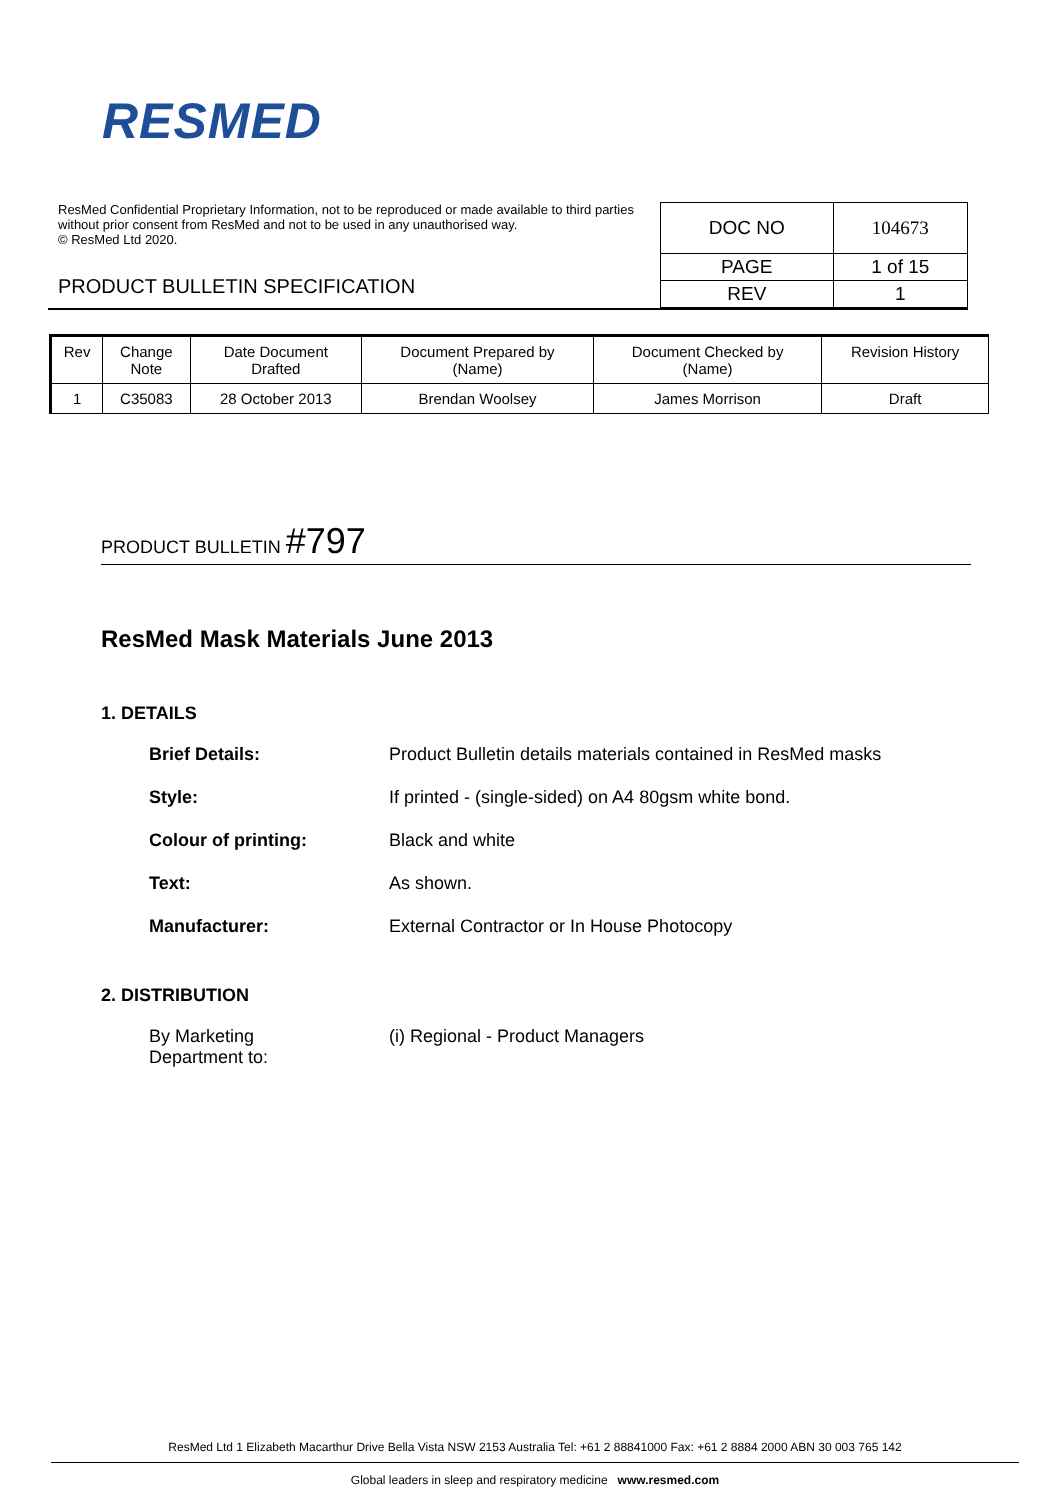RESMED
ResMed Confidential Proprietary Information, not to be reproduced or made available to third parties without prior consent from ResMed and not to be used in any unauthorised way.
© ResMed Ltd 2020.
PRODUCT BULLETIN SPECIFICATION
| DOC NO | 104673 |
| PAGE | 1 of 15 |
| REV | 1 |
| Rev | Change Note | Date Document Drafted | Document Prepared by (Name) | Document Checked by (Name) | Revision History |
| --- | --- | --- | --- | --- | --- |
| 1 | C35083 | 28 October 2013 | Brendan Woolsey | James Morrison | Draft |
PRODUCT BULLETIN #797
ResMed Mask Materials June 2013
1. DETAILS
Brief Details: Product Bulletin details materials contained in ResMed masks
Style: If printed - (single-sided) on A4 80gsm white bond.
Colour of printing: Black and white
Text: As shown.
Manufacturer: External Contractor or In House Photocopy
2. DISTRIBUTION
By Marketing
Department to:
(i) Regional - Product Managers
ResMed Ltd 1 Elizabeth Macarthur Drive Bella Vista NSW 2153 Australia Tel: +61 2 88841000 Fax: +61 2 8884 2000 ABN 30 003 765 142
Global leaders in sleep and respiratory medicine www.resmed.com